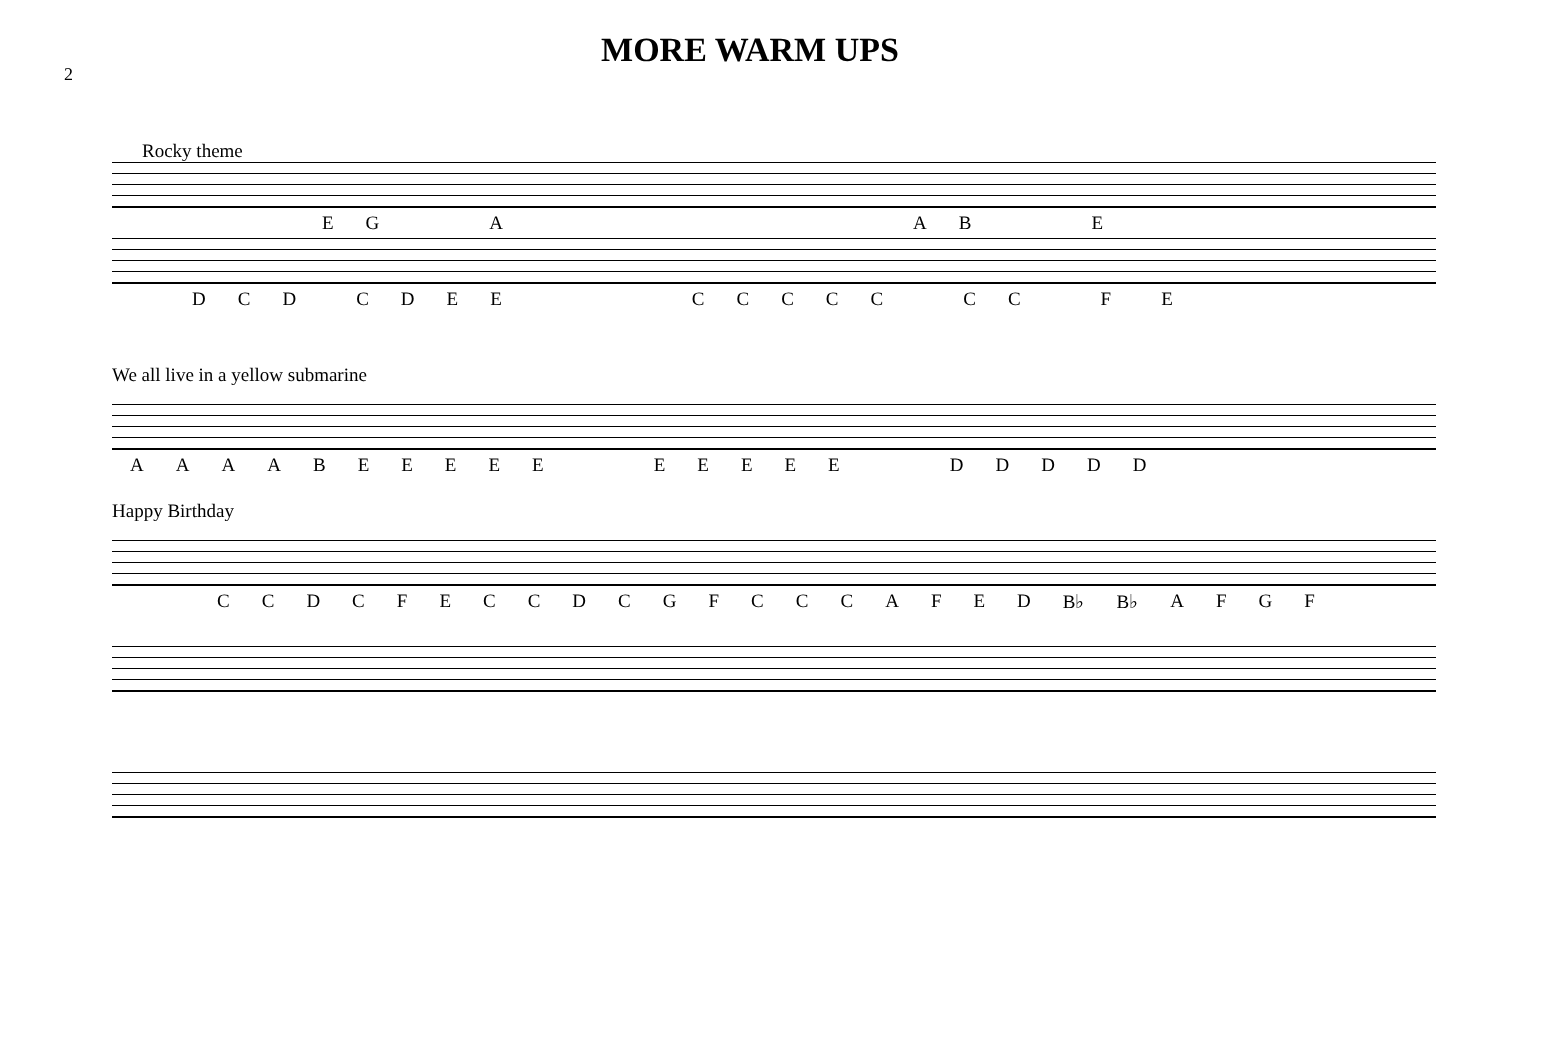2
MORE WARM UPS
Rocky theme
EGAABE
DCDCDEECCCCCCCFE
We all live in a yellow submarine
AAAABEEEEEEEEEEDDDDD
Happy Birthday
CCDCFECCDCGFCCCAFED B♭ B♭ AFGF